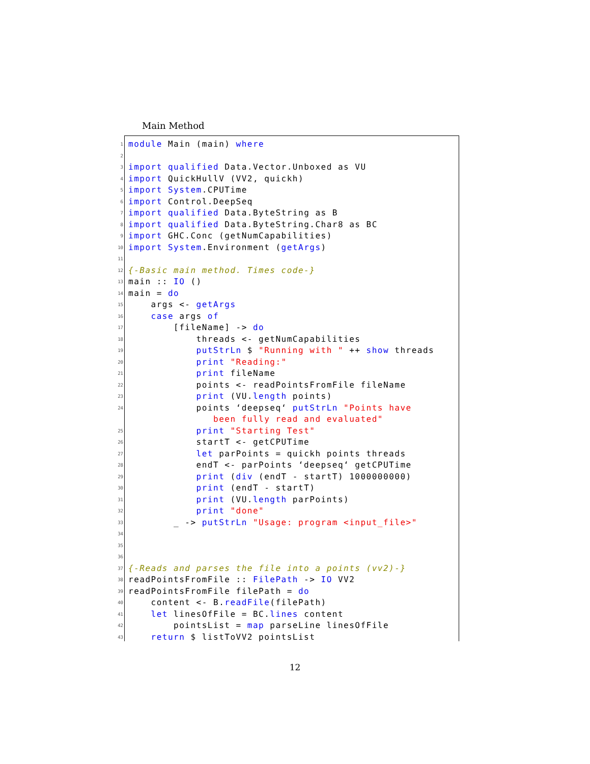Main Method
1 module Main (main) where
2
3 import qualified Data.Vector.Unboxed as VU
4 import QuickHullV (VV2, quickh)
5 import System.CPUTime
6 import Control.DeepSeq
7 import qualified Data.ByteString as B
8 import qualified Data.ByteString.Char8 as BC
9 import GHC.Conc (getNumCapabilities)
10 import System.Environment (getArgs)
11
12 {-Basic main method. Times code-}
13 main :: IO ()
14 main = do
15 args <- getArgs
16 case args of
17 [fileName] -> do
18 threads <- getNumCapabilities
19 putStrLn $ "Running with " ++ show threads
20 print "Reading:"
21 print fileName
22 points <- readPointsFromFile fileName
23 print (VU.length points)
24 points ‘deepseq‘ putStrLn "Points have
been fully read and evaluated"
25 print "Starting Test"
26 startT <- getCPUTime
27 let parPoints = quickh points threads
28 endT <- parPoints ‘deepseq‘ getCPUTime
29 print (div (endT - startT) 1000000000)
30 print (endT - startT)
31 print (VU.length parPoints)
32 print "done"
33 _ -> putStrLn "Usage: program <input_file>"
34
35
36
37 {-Reads and parses the file into a points (vv2)-}
38 readPointsFromFile :: FilePath -> IO VV2
39 readPointsFromFile filePath = do
40 content <- B.readFile(filePath)
41 let linesOfFile = BC.lines content
42 pointsList = map parseLine linesOfFile
43 return $ listToVV2 pointsList
12